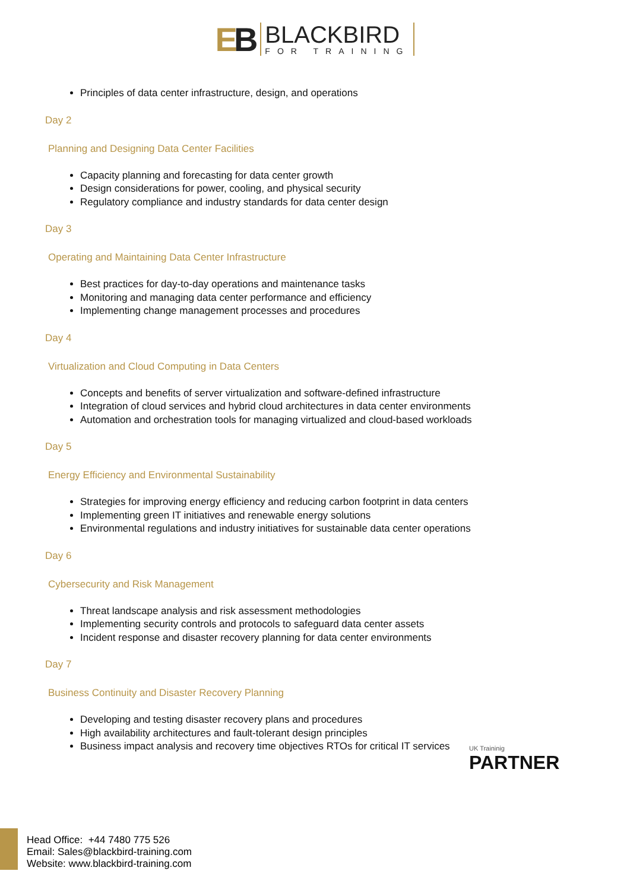EB
BLACKBIRD
FOR TRAINING
Principles of data center infrastructure, design, and operations
Day 2
Planning and Designing Data Center Facilities
Capacity planning and forecasting for data center growth
Design considerations for power, cooling, and physical security
Regulatory compliance and industry standards for data center design
Day 3
Operating and Maintaining Data Center Infrastructure
Best practices for day-to-day operations and maintenance tasks
Monitoring and managing data center performance and efficiency
Implementing change management processes and procedures
Day 4
Virtualization and Cloud Computing in Data Centers
Concepts and benefits of server virtualization and software-defined infrastructure
Integration of cloud services and hybrid cloud architectures in data center environments
Automation and orchestration tools for managing virtualized and cloud-based workloads
Day 5
Energy Efficiency and Environmental Sustainability
Strategies for improving energy efficiency and reducing carbon footprint in data centers
Implementing green IT initiatives and renewable energy solutions
Environmental regulations and industry initiatives for sustainable data center operations
Day 6
Cybersecurity and Risk Management
Threat landscape analysis and risk assessment methodologies
Implementing security controls and protocols to safeguard data center assets
Incident response and disaster recovery planning for data center environments
Day 7
Business Continuity and Disaster Recovery Planning
Developing and testing disaster recovery plans and procedures
High availability architectures and fault-tolerant design principles
Business impact analysis and recovery time objectives RTOs for critical IT services
UK Traininig
PARTNER
Head Office: +44 7480 775 526
Email: Sales@blackbird-training.com
Website: www.blackbird-training.com